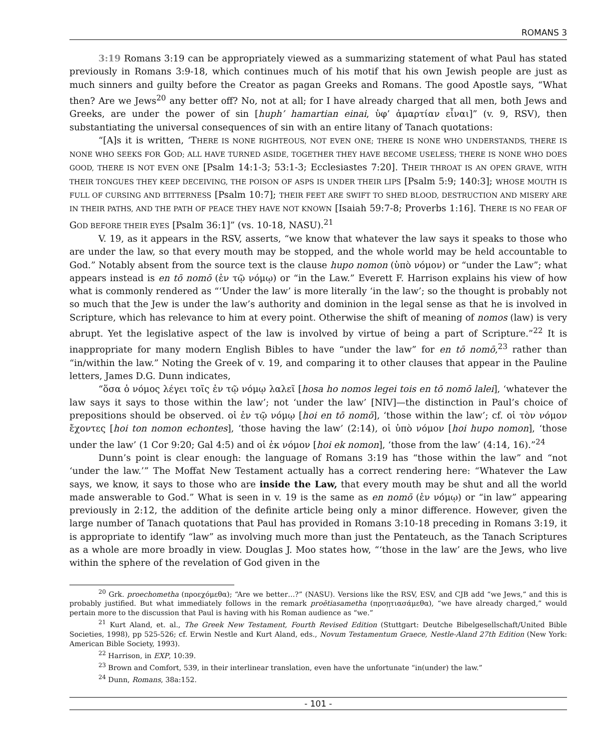ROMANS 3
3:19 Romans 3:19 can be appropriately viewed as a summarizing statement of what Paul has stated previously in Romans 3:9-18, which continues much of his motif that his own Jewish people are just as much sinners and guilty before the Creator as pagan Greeks and Romans. The good Apostle says, “What then? Are we Jews<sup>20</sup> any better off? No, not at all; for I have already charged that all men, both Jews and Greeks, are under the power of sin [huph’ hamartian einai, ὑφ’ ἁμαρτίαν εἶναι]” (v. 9, RSV), then substantiating the universal consequences of sin with an entire litany of Tanach quotations:
“[A]s it is written, ‘THERE IS NONE RIGHTEOUS, NOT EVEN ONE; THERE IS NONE WHO UNDERSTANDS, THERE IS NONE WHO SEEKS FOR GOD; ALL HAVE TURNED ASIDE, TOGETHER THEY HAVE BECOME USELESS; THERE IS NONE WHO DOES GOOD, THERE IS NOT EVEN ONE [Psalm 14:1-3; 53:1-3; Ecclesiastes 7:20]. THEIR THROAT IS AN OPEN GRAVE, WITH THEIR TONGUES THEY KEEP DECEIVING, THE POISON OF ASPS IS UNDER THEIR LIPS [Psalm 5:9; 140:3]; WHOSE MOUTH IS FULL OF CURSING AND BITTERNESS [Psalm 10:7]; THEIR FEET ARE SWIFT TO SHED BLOOD, DESTRUCTION AND MISERY ARE IN THEIR PATHS, AND THE PATH OF PEACE THEY HAVE NOT KNOWN [Isaiah 59:7-8; Proverbs 1:16]. THERE IS NO FEAR OF GOD BEFORE THEIR EYES [Psalm 36:1]” (vs. 10-18, NASU).<sup>21</sup>
V. 19, as it appears in the RSV, asserts, “we know that whatever the law says it speaks to those who are under the law, so that every mouth may be stopped, and the whole world may be held accountable to God.” Notably absent from the source text is the clause hupo nomon (ὑπὸ νόμον) or “under the Law”; what appears instead is en tō nomō (ἐν τῷ νόμῳ) or “in the Law.” Everett F. Harrison explains his view of how what is commonly rendered as “‘Under the law’ is more literally ‘in the law’; so the thought is probably not so much that the Jew is under the law’s authority and dominion in the legal sense as that he is involved in Scripture, which has relevance to him at every point. Otherwise the shift of meaning of nomos (law) is very abrupt. Yet the legislative aspect of the law is involved by virtue of being a part of Scripture.”<sup>22</sup> It is inappropriate for many modern English Bibles to have “under the law” for en tō nomō,<sup>23</sup> rather than “in/within the law.” Noting the Greek of v. 19, and comparing it to other clauses that appear in the Pauline letters, James D.G. Dunn indicates,
“ὅσα ὁ νόμος λέγει τοῖς ἐν τῷ νόμῳ λαλεῖ [hosa ho nomos legei tois en tō nomō lalei], ‘whatever the law says it says to those within the law’; not ‘under the law’ [NIV]—the distinction in Paul’s choice of prepositions should be observed. οἱ ἐν τῷ νόμῳ [hoi en tō nomō], ‘those within the law’; cf. οἱ τὸν νόμον ἔχοντες [hoi ton nomon echontes], ‘those having the law’ (2:14), οἱ ὑπὸ νόμον [hoi hupo nomon], ‘those under the law’ (1 Cor 9:20; Gal 4:5) and οἱ ἐκ νόμον [hoi ek nomon], ‘those from the law’ (4:14, 16).”<sup>24</sup>
Dunn’s point is clear enough: the language of Romans 3:19 has “those within the law” and “not ‘under the law.’” The Moffat New Testament actually has a correct rendering here: “Whatever the Law says, we know, it says to those who are inside the Law, that every mouth may be shut and all the world made answerable to God.” What is seen in v. 19 is the same as en nomō (ἐν νόμῳ) or “in law” appearing previously in 2:12, the addition of the definite article being only a minor difference. However, given the large number of Tanach quotations that Paul has provided in Romans 3:10-18 preceding in Romans 3:19, it is appropriate to identify “law” as involving much more than just the Pentateuch, as the Tanach Scriptures as a whole are more broadly in view. Douglas J. Moo states how, “‘those in the law’ are the Jews, who live within the sphere of the revelation of God given in the
<sup>20</sup> Grk. proechometha (προεχόμεθα); “Are we better…?” (NASU). Versions like the RSV, ESV, and CJB add “we Jews,” and this is probably justified. But what immediately follows in the remark proētiasametha (προῃτιασάμεθα), “we have already charged,” would pertain more to the discussion that Paul is having with his Roman audience as “we.”
<sup>21</sup> Kurt Aland, et. al., The Greek New Testament, Fourth Revised Edition (Stuttgart: Deutche Bibelgesellschaft/United Bible Societies, 1998), pp 525-526; cf. Erwin Nestle and Kurt Aland, eds., Novum Testamentum Graece, Nestle-Aland 27th Edition (New York: American Bible Society, 1993).
<sup>22</sup> Harrison, in EXP, 10:39.
<sup>23</sup> Brown and Comfort, 539, in their interlinear translation, even have the unfortunate “in(under) the law.”
<sup>24</sup> Dunn, Romans, 38a:152.
- 101 -